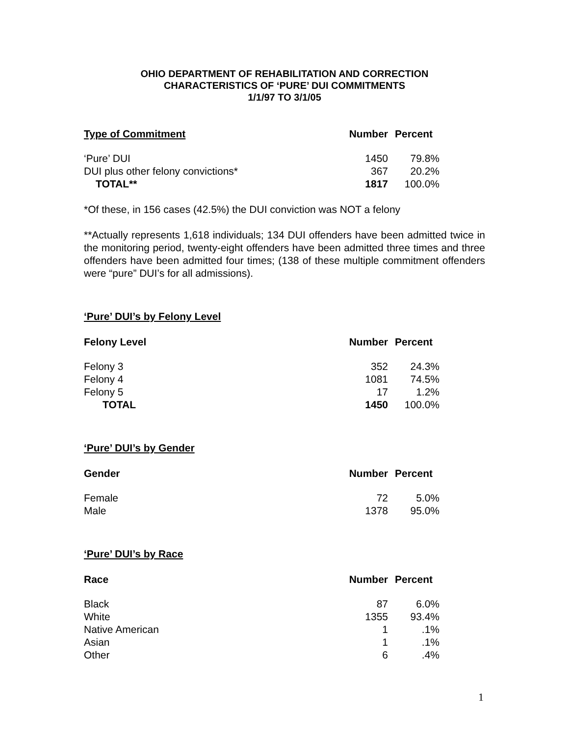OHIO DEPARTMENT OF REHABILITATION AND CORRECTION
CHARACTERISTICS OF ‘PURE’ DUI COMMITMENTS
1/1/97 TO 3/1/05
| Type of Commitment | Number | Percent |
| --- | --- | --- |
| ‘Pure’ DUI | 1450 | 79.8% |
| DUI plus other felony convictions* | 367 | 20.2% |
| TOTAL** | 1817 | 100.0% |
*Of these, in 156 cases (42.5%) the DUI conviction was NOT a felony
**Actually represents 1,618 individuals; 134 DUI offenders have been admitted twice in the monitoring period, twenty-eight offenders have been admitted three times and three offenders have been admitted four times; (138 of these multiple commitment offenders were “pure” DUI’s for all admissions).
‘Pure’ DUI’s by Felony Level
| Felony Level | Number | Percent |
| --- | --- | --- |
| Felony 3 | 352 | 24.3% |
| Felony 4 | 1081 | 74.5% |
| Felony 5 | 17 | 1.2% |
| TOTAL | 1450 | 100.0% |
‘Pure’ DUI’s by Gender
| Gender | Number | Percent |
| --- | --- | --- |
| Female | 72 | 5.0% |
| Male | 1378 | 95.0% |
‘Pure’ DUI’s by Race
| Race | Number | Percent |
| --- | --- | --- |
| Black | 87 | 6.0% |
| White | 1355 | 93.4% |
| Native American | 1 | .1% |
| Asian | 1 | .1% |
| Other | 6 | .4% |
1